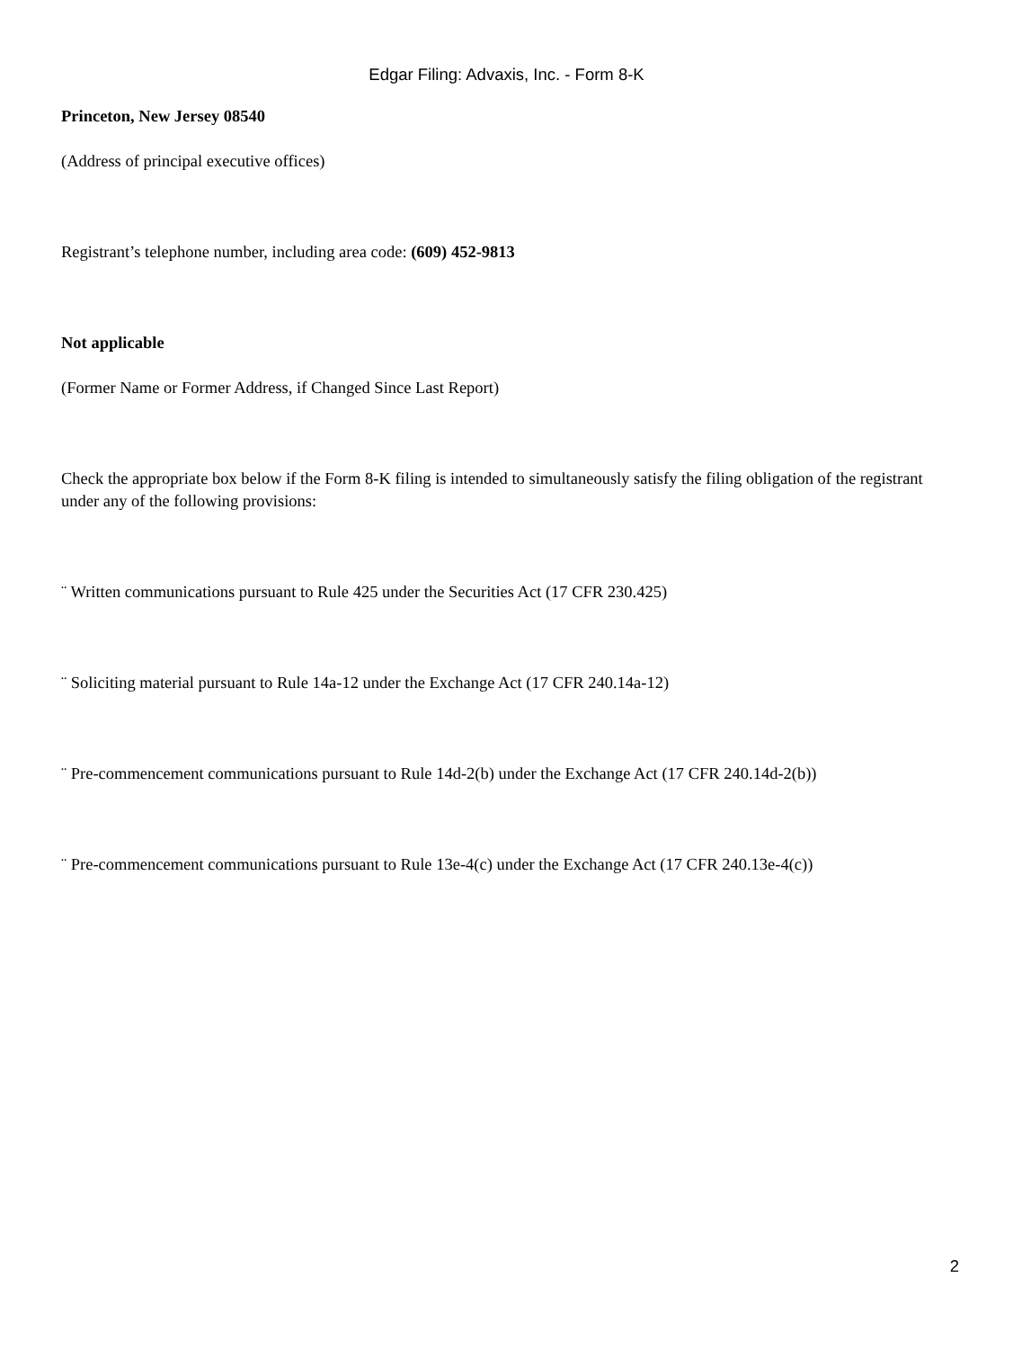Edgar Filing: Advaxis, Inc. - Form 8-K
Princeton, New Jersey 08540
(Address of principal executive offices)
Registrant’s telephone number, including area code: (609) 452-9813
Not applicable
(Former Name or Former Address, if Changed Since Last Report)
Check the appropriate box below if the Form 8-K filing is intended to simultaneously satisfy the filing obligation of the registrant under any of the following provisions:
¨ Written communications pursuant to Rule 425 under the Securities Act (17 CFR 230.425)
¨ Soliciting material pursuant to Rule 14a-12 under the Exchange Act (17 CFR 240.14a-12)
¨ Pre-commencement communications pursuant to Rule 14d-2(b) under the Exchange Act (17 CFR 240.14d-2(b))
¨ Pre-commencement communications pursuant to Rule 13e-4(c) under the Exchange Act (17 CFR 240.13e-4(c))
2